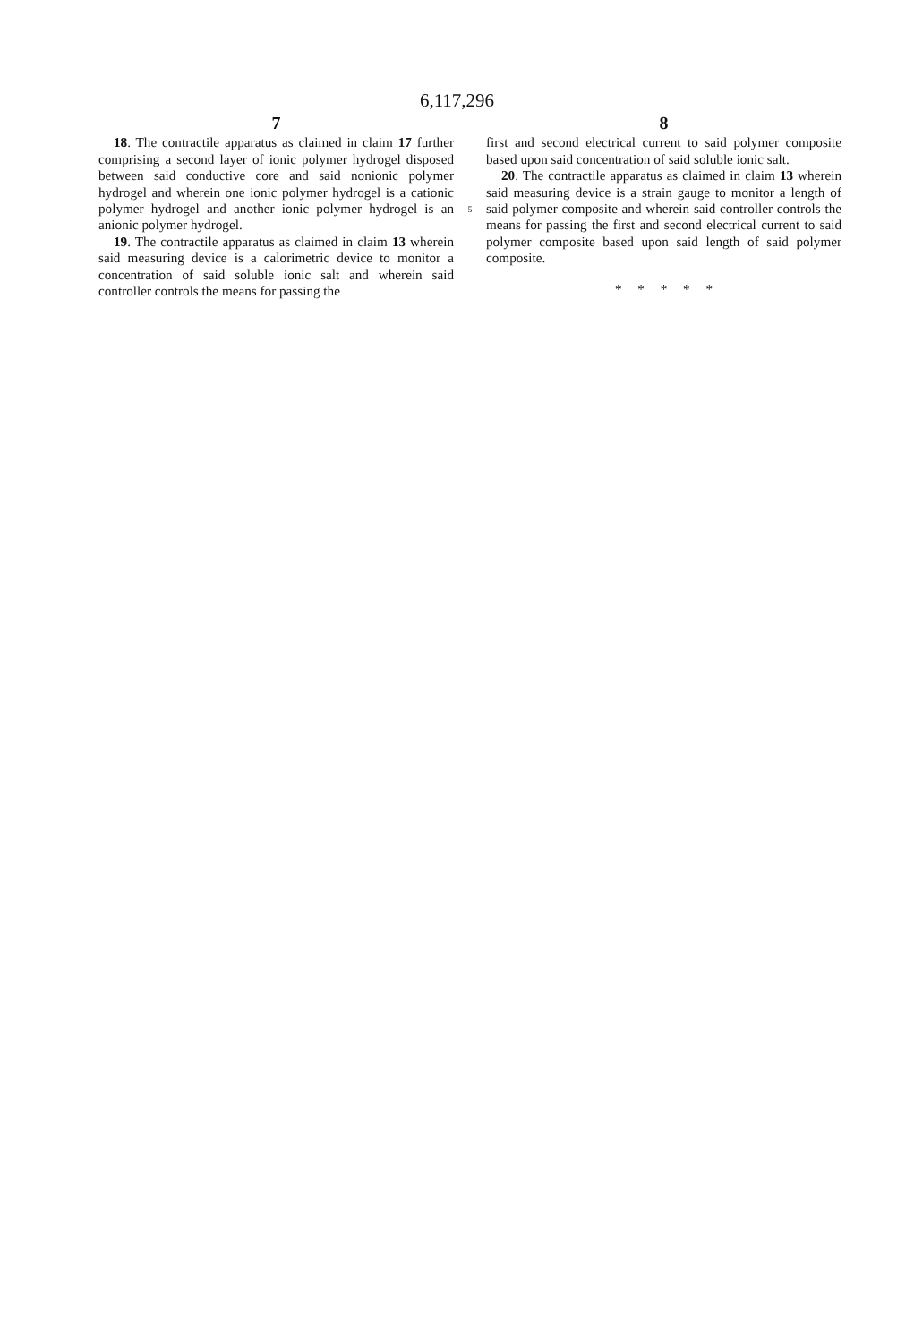6,117,296
7
18. The contractile apparatus as claimed in claim 17 further comprising a second layer of ionic polymer hydrogel disposed between said conductive core and said nonionic polymer hydrogel and wherein one ionic polymer hydrogel is a cationic polymer hydrogel and another ionic polymer hydrogel is an anionic polymer hydrogel.
19. The contractile apparatus as claimed in claim 13 wherein said measuring device is a calorimetric device to monitor a concentration of said soluble ionic salt and wherein said controller controls the means for passing the
5
8
first and second electrical current to said polymer composite based upon said concentration of said soluble ionic salt.
20. The contractile apparatus as claimed in claim 13 wherein said measuring device is a strain gauge to monitor a length of said polymer composite and wherein said controller controls the means for passing the first and second electrical current to said polymer composite based upon said length of said polymer composite.
* * * * *